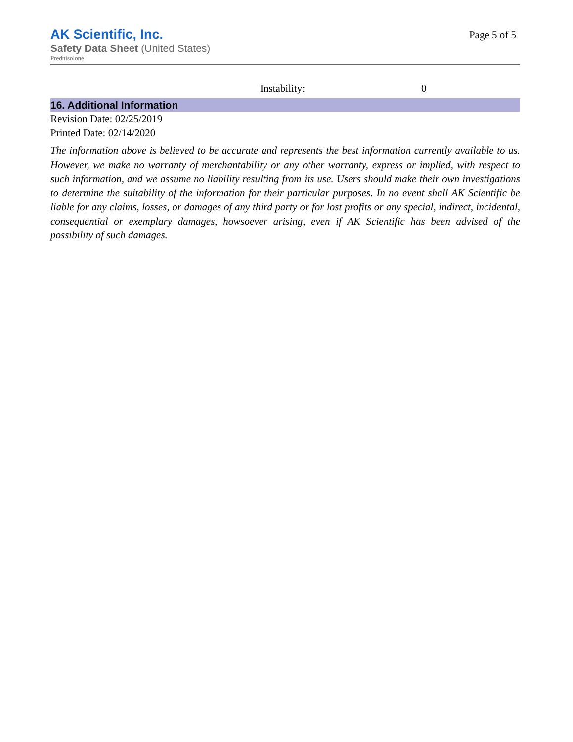AK Scientific, Inc.
Safety Data Sheet (United States)
Prednisolone
Page 5 of 5
Instability: 0
16. Additional Information
Revision Date: 02/25/2019
Printed Date: 02/14/2020
The information above is believed to be accurate and represents the best information currently available to us. However, we make no warranty of merchantability or any other warranty, express or implied, with respect to such information, and we assume no liability resulting from its use. Users should make their own investigations to determine the suitability of the information for their particular purposes. In no event shall AK Scientific be liable for any claims, losses, or damages of any third party or for lost profits or any special, indirect, incidental, consequential or exemplary damages, howsoever arising, even if AK Scientific has been advised of the possibility of such damages.